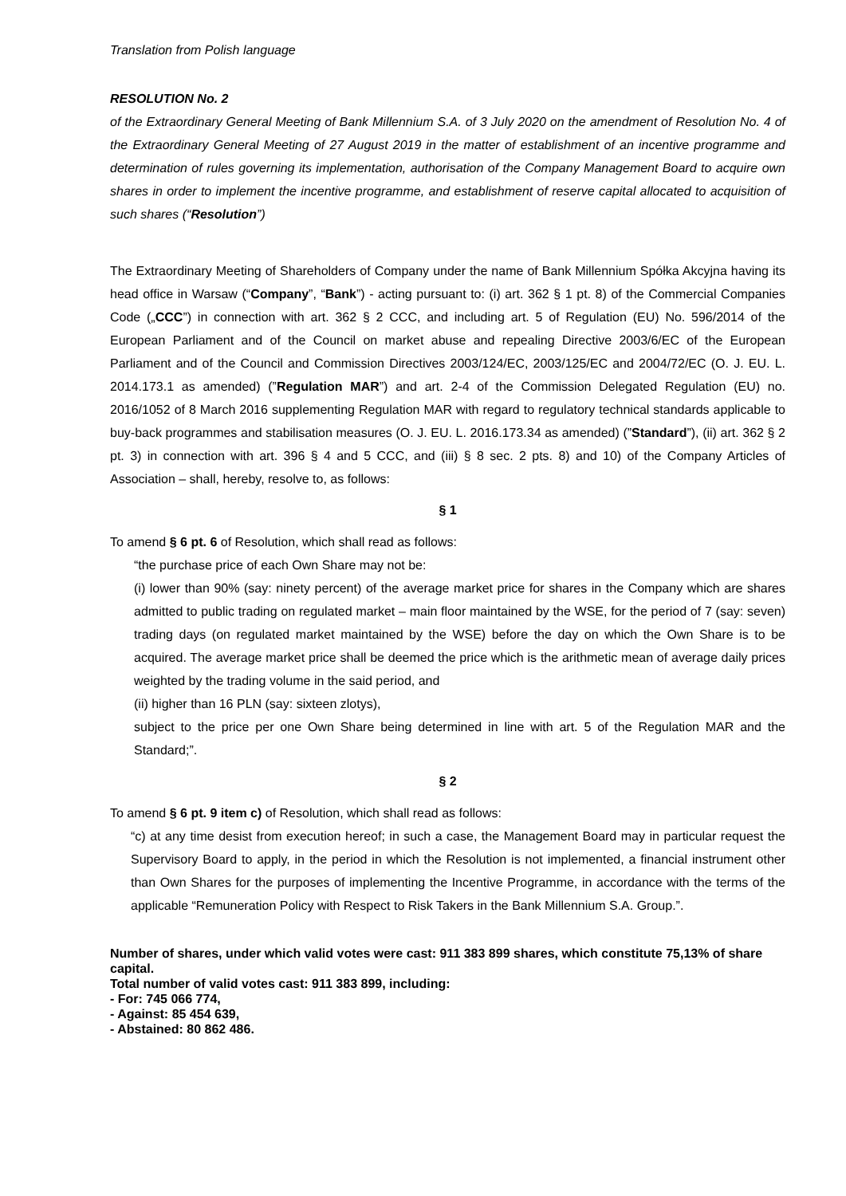Translation from Polish language
RESOLUTION No. 2
of the Extraordinary General Meeting of Bank Millennium S.A. of 3 July 2020 on the amendment of Resolution No. 4 of the Extraordinary General Meeting of 27 August 2019 in the matter of establishment of an incentive programme and determination of rules governing its implementation, authorisation of the Company Management Board to acquire own shares in order to implement the incentive programme, and establishment of reserve capital allocated to acquisition of such shares (“Resolution”)
The Extraordinary Meeting of Shareholders of Company under the name of Bank Millennium Spółka Akcyjna having its head office in Warsaw (“Company”, “Bank”) - acting pursuant to: (i) art. 362 § 1 pt. 8) of the Commercial Companies Code („CCC”) in connection with art. 362 § 2 CCC, and including art. 5 of Regulation (EU) No. 596/2014 of the European Parliament and of the Council on market abuse and repealing Directive 2003/6/EC of the European Parliament and of the Council and Commission Directives 2003/124/EC, 2003/125/EC and 2004/72/EC (O. J. EU. L. 2014.173.1 as amended) (”Regulation MAR”) and art. 2-4 of the Commission Delegated Regulation (EU) no. 2016/1052 of 8 March 2016 supplementing Regulation MAR with regard to regulatory technical standards applicable to buy-back programmes and stabilisation measures (O. J. EU. L. 2016.173.34 as amended) (”Standard”), (ii) art. 362 § 2 pt. 3) in connection with art. 396 § 4 and 5 CCC, and (iii) § 8 sec. 2 pts. 8) and 10) of the Company Articles of Association – shall, hereby, resolve to, as follows:
§ 1
To amend § 6 pt. 6 of Resolution, which shall read as follows:
“the purchase price of each Own Share may not be:
(i) lower than 90% (say: ninety percent) of the average market price for shares in the Company which are shares admitted to public trading on regulated market – main floor maintained by the WSE, for the period of 7 (say: seven) trading days (on regulated market maintained by the WSE) before the day on which the Own Share is to be acquired. The average market price shall be deemed the price which is the arithmetic mean of average daily prices weighted by the trading volume in the said period, and
(ii) higher than 16 PLN (say: sixteen zlotys),
subject to the price per one Own Share being determined in line with art. 5 of the Regulation MAR and the Standard;”.
§ 2
To amend § 6 pt. 9 item c) of Resolution, which shall read as follows:
“c) at any time desist from execution hereof; in such a case, the Management Board may in particular request the Supervisory Board to apply, in the period in which the Resolution is not implemented, a financial instrument other than Own Shares for the purposes of implementing the Incentive Programme, in accordance with the terms of the applicable “Remuneration Policy with Respect to Risk Takers in the Bank Millennium S.A. Group.”.
Number of shares, under which valid votes were cast: 911 383 899 shares, which constitute 75,13% of share capital.
Total number of valid votes cast: 911 383 899, including:
- For: 745 066 774,
- Against: 85 454 639,
- Abstained: 80 862 486.